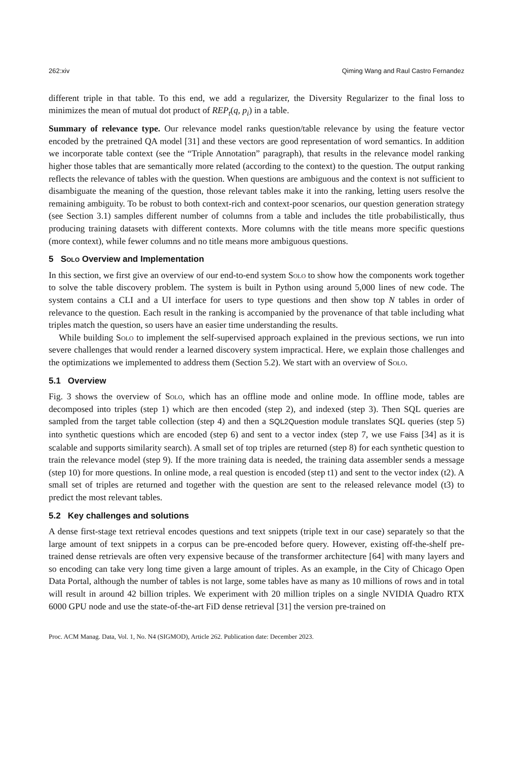262:xiv Qiming Wang and Raul Castro Fernandez
different triple in that table. To this end, we add a regularizer, the Diversity Regularizer to the final loss to minimizes the mean of mutual dot product of REP<sub>t</sub>(q, p<sub>i</sub>) in a table.
Summary of relevance type. Our relevance model ranks question/table relevance by using the feature vector encoded by the pretrained QA model [31] and these vectors are good representation of word semantics. In addition we incorporate table context (see the “Triple Annotation” paragraph), that results in the relevance model ranking higher those tables that are semantically more related (according to the context) to the question. The output ranking reflects the relevance of tables with the question. When questions are ambiguous and the context is not sufficient to disambiguate the meaning of the question, those relevant tables make it into the ranking, letting users resolve the remaining ambiguity. To be robust to both context-rich and context-poor scenarios, our question generation strategy (see Section 3.1) samples different number of columns from a table and includes the title probabilistically, thus producing training datasets with different contexts. More columns with the title means more specific questions (more context), while fewer columns and no title means more ambiguous questions.
5 Solo Overview and Implementation
In this section, we first give an overview of our end-to-end system Solo to show how the components work together to solve the table discovery problem. The system is built in Python using around 5,000 lines of new code. The system contains a CLI and a UI interface for users to type questions and then show top N tables in order of relevance to the question. Each result in the ranking is accompanied by the provenance of that table including what triples match the question, so users have an easier time understanding the results.
While building Solo to implement the self-supervised approach explained in the previous sections, we run into severe challenges that would render a learned discovery system impractical. Here, we explain those challenges and the optimizations we implemented to address them (Section 5.2). We start with an overview of Solo.
5.1 Overview
Fig. 3 shows the overview of Solo, which has an offline mode and online mode. In offline mode, tables are decomposed into triples (step 1) which are then encoded (step 2), and indexed (step 3). Then SQL queries are sampled from the target table collection (step 4) and then a SQL2Question module translates SQL queries (step 5) into synthetic questions which are encoded (step 6) and sent to a vector index (step 7, we use Faiss [34] as it is scalable and supports similarity search). A small set of top triples are returned (step 8) for each synthetic question to train the relevance model (step 9). If the more training data is needed, the training data assembler sends a message (step 10) for more questions. In online mode, a real question is encoded (step t1) and sent to the vector index (t2). A small set of triples are returned and together with the question are sent to the released relevance model (t3) to predict the most relevant tables.
5.2 Key challenges and solutions
A dense first-stage text retrieval encodes questions and text snippets (triple text in our case) separately so that the large amount of text snippets in a corpus can be pre-encoded before query. However, existing off-the-shelf pre-trained dense retrievals are often very expensive because of the transformer architecture [64] with many layers and so encoding can take very long time given a large amount of triples. As an example, in the City of Chicago Open Data Portal, although the number of tables is not large, some tables have as many as 10 millions of rows and in total will result in around 42 billion triples. We experiment with 20 million triples on a single NVIDIA Quadro RTX 6000 GPU node and use the state-of-the-art FiD dense retrieval [31] the version pre-trained on
Proc. ACM Manag. Data, Vol. 1, No. N4 (SIGMOD), Article 262. Publication date: December 2023.